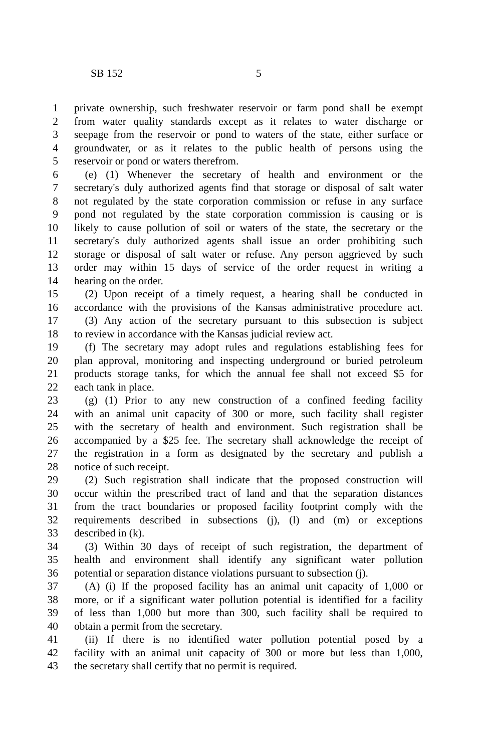SB 152 5
1 private ownership, such freshwater reservoir or farm pond shall be exempt
2 from water quality standards except as it relates to water discharge or
3 seepage from the reservoir or pond to waters of the state, either surface or
4 groundwater, or as it relates to the public health of persons using the
5 reservoir or pond or waters therefrom.
6 (e) (1) Whenever the secretary of health and environment or the
7 secretary's duly authorized agents find that storage or disposal of salt water
8 not regulated by the state corporation commission or refuse in any surface
9 pond not regulated by the state corporation commission is causing or is
10 likely to cause pollution of soil or waters of the state, the secretary or the
11 secretary's duly authorized agents shall issue an order prohibiting such
12 storage or disposal of salt water or refuse. Any person aggrieved by such
13 order may within 15 days of service of the order request in writing a
14 hearing on the order.
15 (2) Upon receipt of a timely request, a hearing shall be conducted in
16 accordance with the provisions of the Kansas administrative procedure act.
17 (3) Any action of the secretary pursuant to this subsection is subject
18 to review in accordance with the Kansas judicial review act.
19 (f) The secretary may adopt rules and regulations establishing fees for
20 plan approval, monitoring and inspecting underground or buried petroleum
21 products storage tanks, for which the annual fee shall not exceed $5 for
22 each tank in place.
23 (g) (1) Prior to any new construction of a confined feeding facility
24 with an animal unit capacity of 300 or more, such facility shall register
25 with the secretary of health and environment. Such registration shall be
26 accompanied by a $25 fee. The secretary shall acknowledge the receipt of
27 the registration in a form as designated by the secretary and publish a
28 notice of such receipt.
29 (2) Such registration shall indicate that the proposed construction will
30 occur within the prescribed tract of land and that the separation distances
31 from the tract boundaries or proposed facility footprint comply with the
32 requirements described in subsections (j), (l) and (m) or exceptions
33 described in (k).
34 (3) Within 30 days of receipt of such registration, the department of
35 health and environment shall identify any significant water pollution
36 potential or separation distance violations pursuant to subsection (j).
37 (A) (i) If the proposed facility has an animal unit capacity of 1,000 or
38 more, or if a significant water pollution potential is identified for a facility
39 of less than 1,000 but more than 300, such facility shall be required to
40 obtain a permit from the secretary.
41 (ii) If there is no identified water pollution potential posed by a
42 facility with an animal unit capacity of 300 or more but less than 1,000,
43 the secretary shall certify that no permit is required.